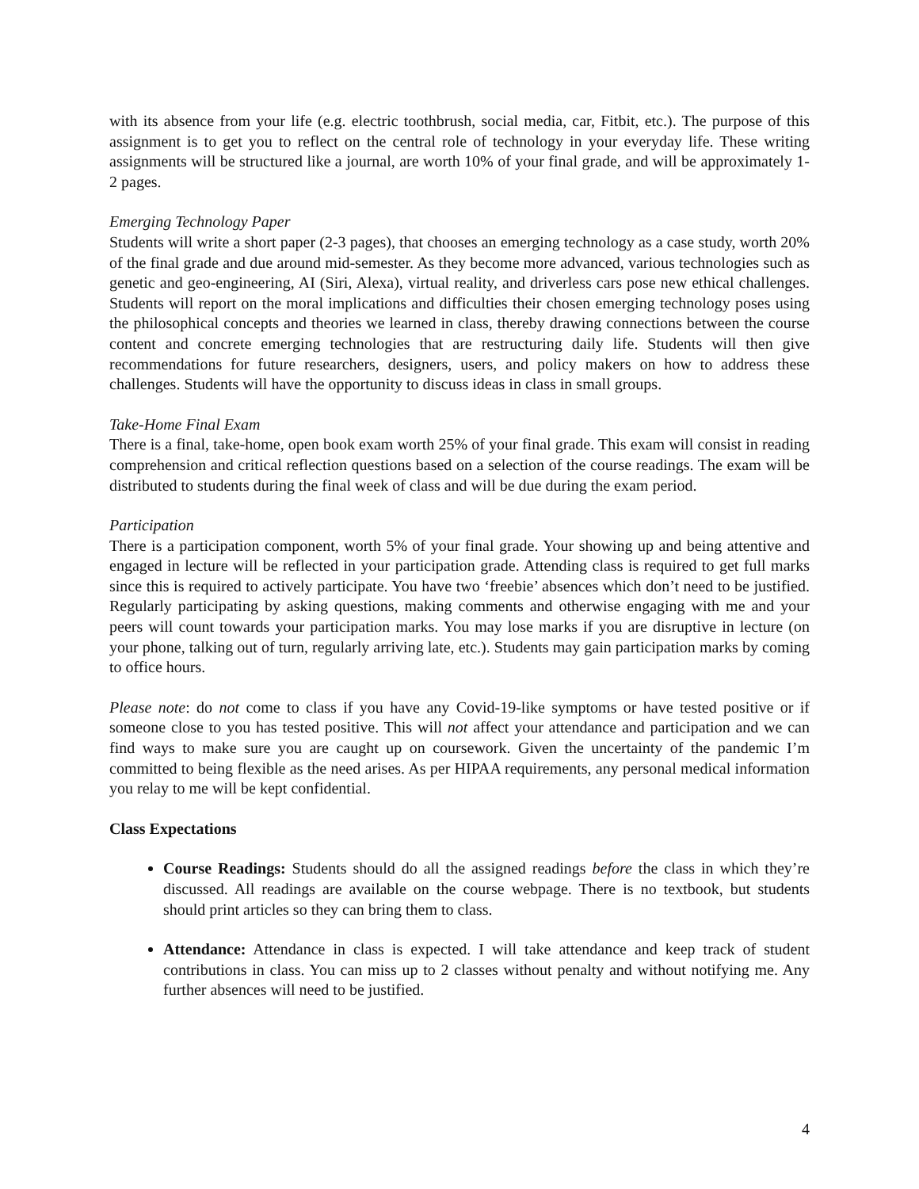with its absence from your life (e.g. electric toothbrush, social media, car, Fitbit, etc.). The purpose of this assignment is to get you to reflect on the central role of technology in your everyday life. These writing assignments will be structured like a journal, are worth 10% of your final grade, and will be approximately 1-2 pages.
Emerging Technology Paper
Students will write a short paper (2-3 pages), that chooses an emerging technology as a case study, worth 20% of the final grade and due around mid-semester. As they become more advanced, various technologies such as genetic and geo-engineering, AI (Siri, Alexa), virtual reality, and driverless cars pose new ethical challenges. Students will report on the moral implications and difficulties their chosen emerging technology poses using the philosophical concepts and theories we learned in class, thereby drawing connections between the course content and concrete emerging technologies that are restructuring daily life. Students will then give recommendations for future researchers, designers, users, and policy makers on how to address these challenges. Students will have the opportunity to discuss ideas in class in small groups.
Take-Home Final Exam
There is a final, take-home, open book exam worth 25% of your final grade. This exam will consist in reading comprehension and critical reflection questions based on a selection of the course readings. The exam will be distributed to students during the final week of class and will be due during the exam period.
Participation
There is a participation component, worth 5% of your final grade. Your showing up and being attentive and engaged in lecture will be reflected in your participation grade. Attending class is required to get full marks since this is required to actively participate. You have two ‘freebie’ absences which don’t need to be justified. Regularly participating by asking questions, making comments and otherwise engaging with me and your peers will count towards your participation marks. You may lose marks if you are disruptive in lecture (on your phone, talking out of turn, regularly arriving late, etc.). Students may gain participation marks by coming to office hours.
Please note: do not come to class if you have any Covid-19-like symptoms or have tested positive or if someone close to you has tested positive. This will not affect your attendance and participation and we can find ways to make sure you are caught up on coursework. Given the uncertainty of the pandemic I’m committed to being flexible as the need arises. As per HIPAA requirements, any personal medical information you relay to me will be kept confidential.
Class Expectations
Course Readings: Students should do all the assigned readings before the class in which they’re discussed. All readings are available on the course webpage. There is no textbook, but students should print articles so they can bring them to class.
Attendance: Attendance in class is expected. I will take attendance and keep track of student contributions in class. You can miss up to 2 classes without penalty and without notifying me. Any further absences will need to be justified.
4